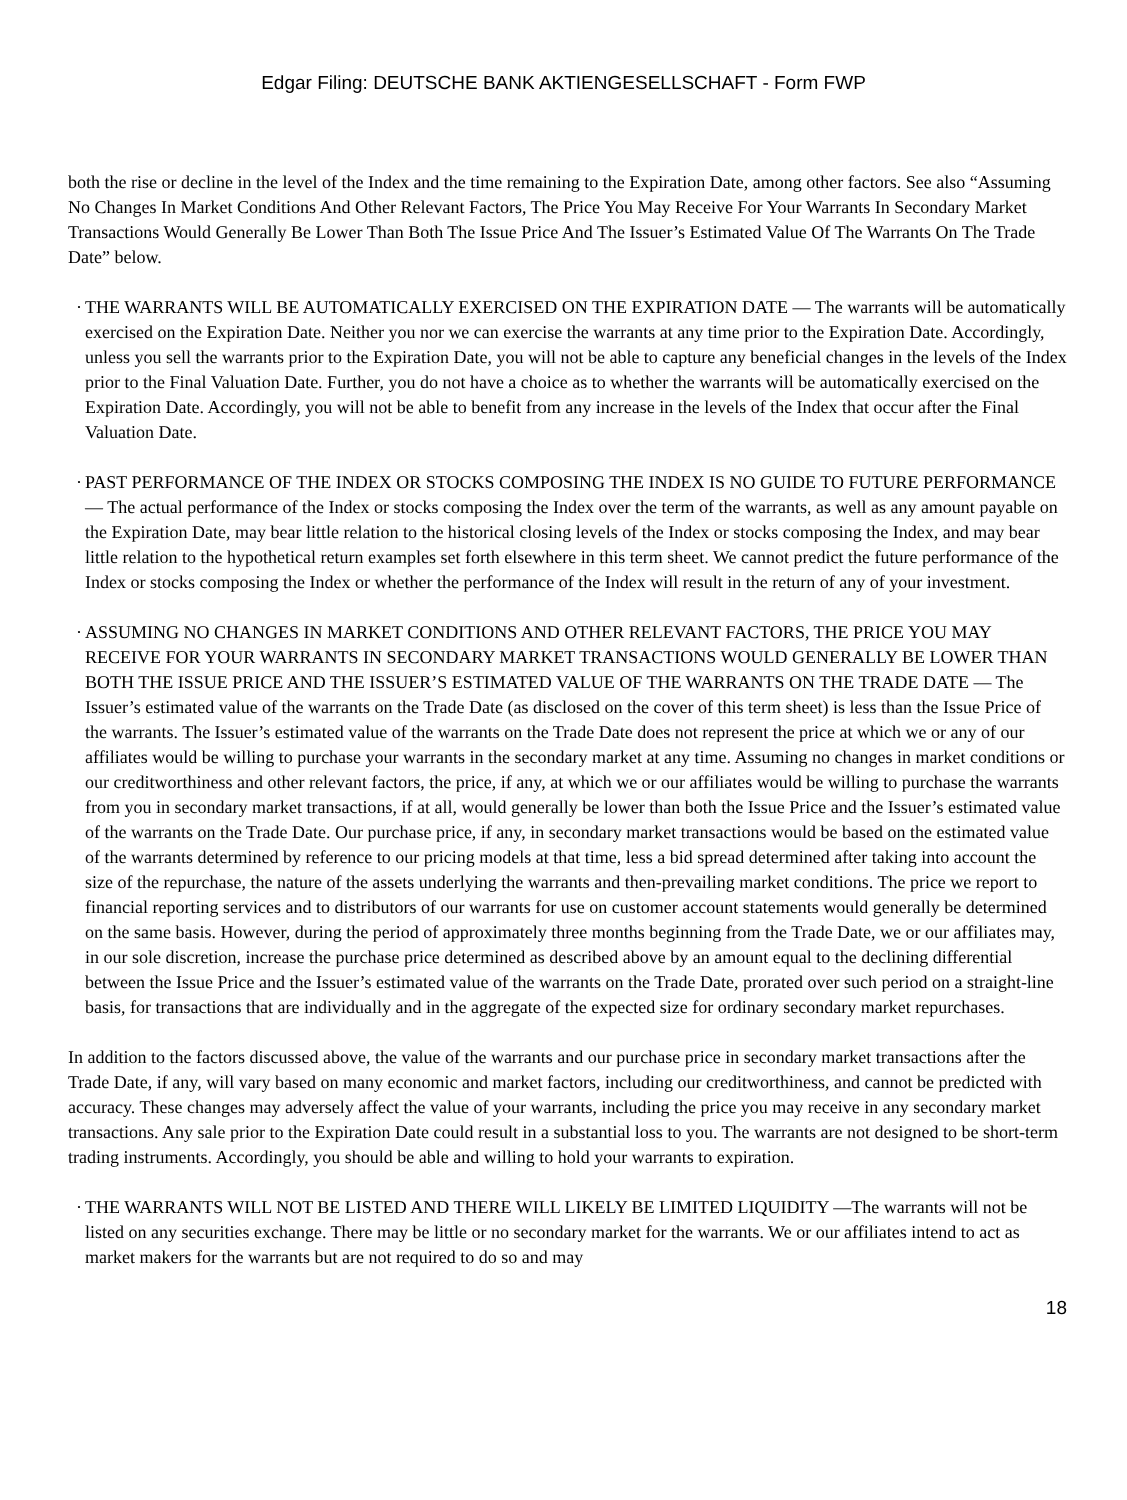Edgar Filing: DEUTSCHE BANK AKTIENGESELLSCHAFT - Form FWP
both the rise or decline in the level of the Index and the time remaining to the Expiration Date, among other factors. See also “Assuming No Changes In Market Conditions And Other Relevant Factors, The Price You May Receive For Your Warrants In Secondary Market Transactions Would Generally Be Lower Than Both The Issue Price And The Issuer’s Estimated Value Of The Warrants On The Trade Date” below.
·
THE WARRANTS WILL BE AUTOMATICALLY EXERCISED ON THE EXPIRATION DATE — The warrants will be automatically exercised on the Expiration Date. Neither you nor we can exercise the warrants at any time prior to the Expiration Date. Accordingly, unless you sell the warrants prior to the Expiration Date, you will not be able to capture any beneficial changes in the levels of the Index prior to the Final Valuation Date. Further, you do not have a choice as to whether the warrants will be automatically exercised on the Expiration Date. Accordingly, you will not be able to benefit from any increase in the levels of the Index that occur after the Final Valuation Date.
·
PAST PERFORMANCE OF THE INDEX OR STOCKS COMPOSING THE INDEX IS NO GUIDE TO FUTURE PERFORMANCE — The actual performance of the Index or stocks composing the Index over the term of the warrants, as well as any amount payable on the Expiration Date, may bear little relation to the historical closing levels of the Index or stocks composing the Index, and may bear little relation to the hypothetical return examples set forth elsewhere in this term sheet. We cannot predict the future performance of the Index or stocks composing the Index or whether the performance of the Index will result in the return of any of your investment.
·
ASSUMING NO CHANGES IN MARKET CONDITIONS AND OTHER RELEVANT FACTORS, THE PRICE YOU MAY RECEIVE FOR YOUR WARRANTS IN SECONDARY MARKET TRANSACTIONS WOULD GENERALLY BE LOWER THAN BOTH THE ISSUE PRICE AND THE ISSUER’S ESTIMATED VALUE OF THE WARRANTS ON THE TRADE DATE — The Issuer’s estimated value of the warrants on the Trade Date (as disclosed on the cover of this term sheet) is less than the Issue Price of the warrants. The Issuer’s estimated value of the warrants on the Trade Date does not represent the price at which we or any of our affiliates would be willing to purchase your warrants in the secondary market at any time. Assuming no changes in market conditions or our creditworthiness and other relevant factors, the price, if any, at which we or our affiliates would be willing to purchase the warrants from you in secondary market transactions, if at all, would generally be lower than both the Issue Price and the Issuer’s estimated value of the warrants on the Trade Date. Our purchase price, if any, in secondary market transactions would be based on the estimated value of the warrants determined by reference to our pricing models at that time, less a bid spread determined after taking into account the size of the repurchase, the nature of the assets underlying the warrants and then-prevailing market conditions. The price we report to financial reporting services and to distributors of our warrants for use on customer account statements would generally be determined on the same basis. However, during the period of approximately three months beginning from the Trade Date, we or our affiliates may, in our sole discretion, increase the purchase price determined as described above by an amount equal to the declining differential between the Issue Price and the Issuer’s estimated value of the warrants on the Trade Date, prorated over such period on a straight-line basis, for transactions that are individually and in the aggregate of the expected size for ordinary secondary market repurchases.
In addition to the factors discussed above, the value of the warrants and our purchase price in secondary market transactions after the Trade Date, if any, will vary based on many economic and market factors, including our creditworthiness, and cannot be predicted with accuracy. These changes may adversely affect the value of your warrants, including the price you may receive in any secondary market transactions. Any sale prior to the Expiration Date could result in a substantial loss to you. The warrants are not designed to be short-term trading instruments. Accordingly, you should be able and willing to hold your warrants to expiration.
·
THE WARRANTS WILL NOT BE LISTED AND THERE WILL LIKELY BE LIMITED LIQUIDITY —The warrants will not be listed on any securities exchange. There may be little or no secondary market for the warrants. We or our affiliates intend to act as market makers for the warrants but are not required to do so and may
18